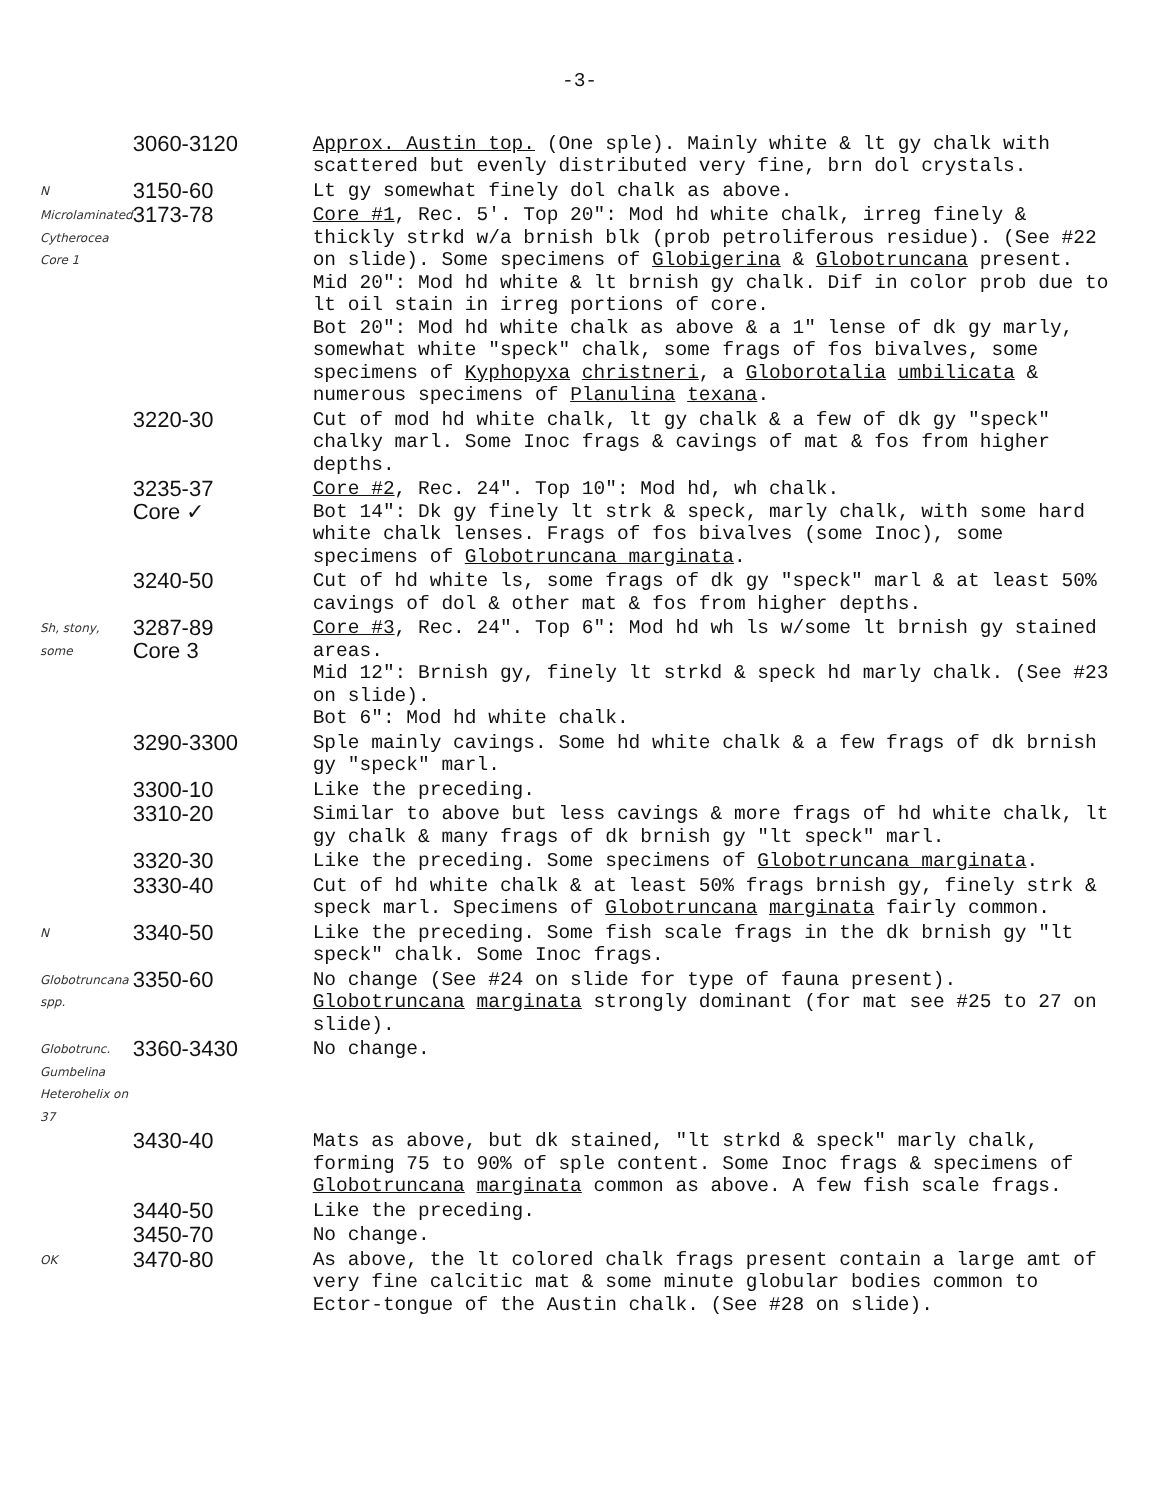-3-
| | 3060-3120 | Approx. Austin top. (One sple). Mainly white & lt gy chalk with scattered but evenly distributed very fine, brn dol crystals. |
| N | 3150-60 | Lt gy somewhat finely dol chalk as above. |
| Microlaminated Cytherocea Core 1 | 3173-78 | Core #1 , Rec. 5'. Top 20": Mod hd white chalk, irreg finely & thickly strkd w/a brnish blk (prob petroliferous residue). (See #22 on slide). Some specimens of Globigerina & Globotruncana present. Mid 20": Mod hd white & lt brnish gy chalk. Dif in color prob due to lt oil stain in irreg portions of core. Bot 20": Mod hd white chalk as above & a 1" lense of dk gy marly, somewhat white "speck" chalk, some frags of fos bivalves, some specimens of Kyphopyxa christneri , a Globorotalia umbilicata & numerous specimens of Planulina texana . |
| | 3220-30 | Cut of mod hd white chalk, lt gy chalk & a few of dk gy "speck" chalky marl. Some Inoc frags & cavings of mat & fos from higher depths. |
| | 3235-37 Core ✓ | Core #2 , Rec. 24". Top 10": Mod hd, wh chalk. Bot 14": Dk gy finely lt strk & speck, marly chalk, with some hard white chalk lenses. Frags of fos bivalves (some Inoc), some specimens of Globotruncana marginata . |
| | 3240-50 | Cut of hd white ls, some frags of dk gy "speck" marl & at least 50% cavings of dol & other mat & fos from higher depths. |
| Sh, stony, some | 3287-89 Core 3 | Core #3 , Rec. 24". Top 6": Mod hd wh ls w/some lt brnish gy stained areas. Mid 12": Brnish gy, finely lt strkd & speck hd marly chalk. (See #23 on slide). Bot 6": Mod hd white chalk. |
| | 3290-3300 | Sple mainly cavings. Some hd white chalk & a few frags of dk brnish gy "speck" marl. |
| | 3300-10 | Like the preceding. |
| | 3310-20 | Similar to above but less cavings & more frags of hd white chalk, lt gy chalk & many frags of dk brnish gy "lt speck" marl. |
| | 3320-30 | Like the preceding. Some specimens of Globotruncana marginata . |
| | 3330-40 | Cut of hd white chalk & at least 50% frags brnish gy, finely strk & speck marl. Specimens of Globotruncana marginata fairly common. |
| N | 3340-50 | Like the preceding. Some fish scale frags in the dk brnish gy "lt speck" chalk. Some Inoc frags. |
| Globotruncana spp. | 3350-60 | No change (See #24 on slide for type of fauna present). Globotruncana marginata strongly dominant (for mat see #25 to 27 on slide). |
| Globotrunc. Gumbelina Heterohelix on 37 | 3360-3430 | No change. |
| | 3430-40 | Mats as above, but dk stained, "lt strkd & speck" marly chalk, forming 75 to 90% of sple content. Some Inoc frags & specimens of Globotruncana marginata common as above. A few fish scale frags. |
| | 3440-50 | Like the preceding. |
| | 3450-70 | No change. |
| OK | 3470-80 | As above, the lt colored chalk frags present contain a large amt of very fine calcitic mat & some minute globular bodies common to Ector-tongue of the Austin chalk. (See #28 on slide). |